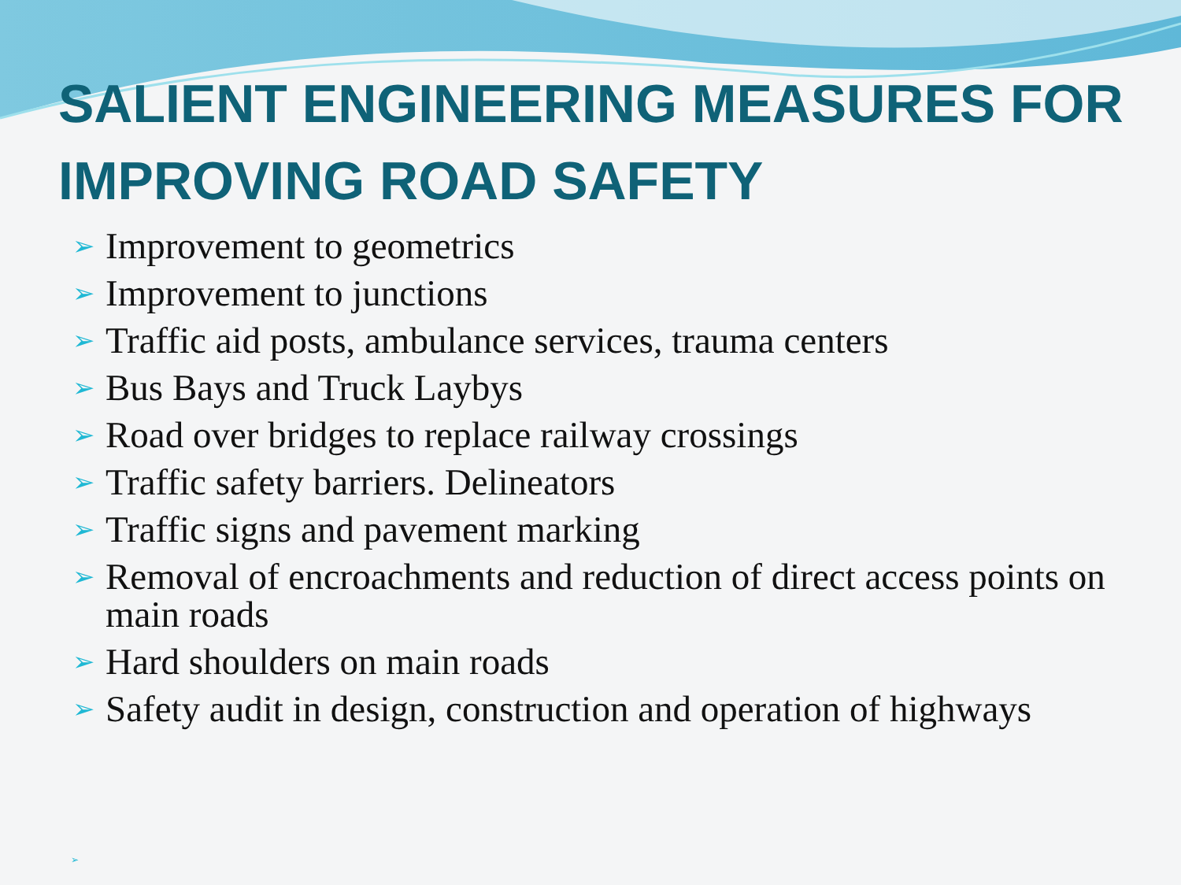SALIENT ENGINEERING MEASURES FOR IMPROVING ROAD SAFETY
➢ Improvement to geometrics
➢ Improvement to junctions
➢ Traffic aid posts, ambulance services, trauma centers
➢ Bus Bays and Truck Laybys
➢ Road over bridges to replace railway crossings
➢ Traffic safety barriers. Delineators
➢ Traffic signs and pavement marking
➢ Removal of encroachments and reduction of direct access points on main roads
➢ Hard shoulders on main roads
➢ Safety audit in design, construction and operation of highways
➢